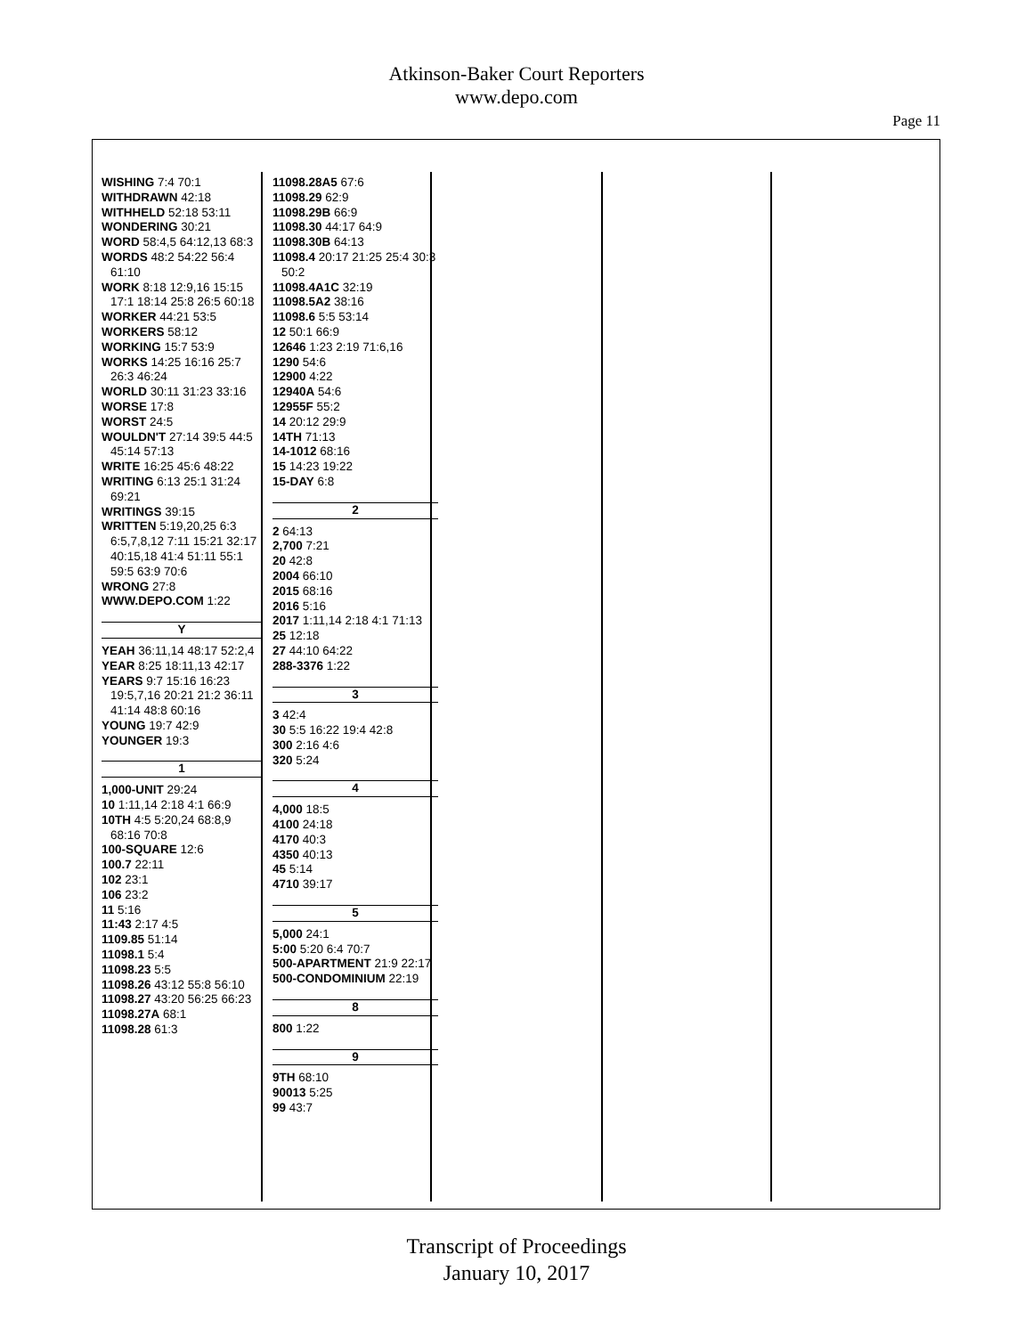Atkinson-Baker Court Reporters
www.depo.com
Page 11
WISHING 7:4 70:1
WITHDRAWN 42:18
WITHHELD 52:18 53:11
WONDERING 30:21
WORD 58:4,5 64:12,13 68:3
WORDS 48:2 54:22 56:4 61:10
WORK 8:18 12:9,16 15:15 17:1 18:14 25:8 26:5 60:18
WORKER 44:21 53:5
WORKERS 58:12
WORKING 15:7 53:9
WORKS 14:25 16:16 25:7 26:3 46:24
WORLD 30:11 31:23 33:16
WORSE 17:8
WORST 24:5
WOULDN'T 27:14 39:5 44:5 45:14 57:13
WRITE 16:25 45:6 48:22
WRITING 6:13 25:1 31:24 69:21
WRITINGS 39:15
WRITTEN 5:19,20,25 6:3 6:5,7,8,12 7:11 15:21 32:17 40:15,18 41:4 51:11 55:1 59:5 63:9 70:6
WRONG 27:8
WWW.DEPO.COM 1:22
Y
YEAH 36:11,14 48:17 52:2,4
YEAR 8:25 18:11,13 42:17
YEARS 9:7 15:16 16:23 19:5,7,16 20:21 21:2 36:11 41:14 48:8 60:16
YOUNG 19:7 42:9
YOUNGER 19:3
1
1,000-UNIT 29:24
10 1:11,14 2:18 4:1 66:9
10TH 4:5 5:20,24 68:8,9 68:16 70:8
100-SQUARE 12:6
100.7 22:11
102 23:1
106 23:2
11 5:16
11:43 2:17 4:5
1109.85 51:14
11098.1 5:4
11098.23 5:5
11098.26 43:12 55:8 56:10
11098.27 43:20 56:25 66:23
11098.27A 68:1
11098.28 61:3
11098.28A5 67:6
11098.29 62:9
11098.29B 66:9
11098.30 44:17 64:9
11098.30B 64:13
11098.4 20:17 21:25 25:4 30:3 50:2
11098.4A1C 32:19
11098.5A2 38:16
11098.6 5:5 53:14
12 50:1 66:9
12646 1:23 2:19 71:6,16
1290 54:6
12900 4:22
12940A 54:6
12955F 55:2
14 20:12 29:9
14TH 71:13
14-1012 68:16
15 14:23 19:22
15-DAY 6:8
2
2 64:13
2,700 7:21
20 42:8
2004 66:10
2015 68:16
2016 5:16
2017 1:11,14 2:18 4:1 71:13
25 12:18
27 44:10 64:22
288-3376 1:22
3
3 42:4
30 5:5 16:22 19:4 42:8
300 2:16 4:6
320 5:24
4
4,000 18:5
4100 24:18
4170 40:3
4350 40:13
45 5:14
4710 39:17
5
5,000 24:1
5:00 5:20 6:4 70:7
500-APARTMENT 21:9 22:17
500-CONDOMINIUM 22:19
8
800 1:22
9
9TH 68:10
90013 5:25
99 43:7
Transcript of Proceedings
January 10, 2017